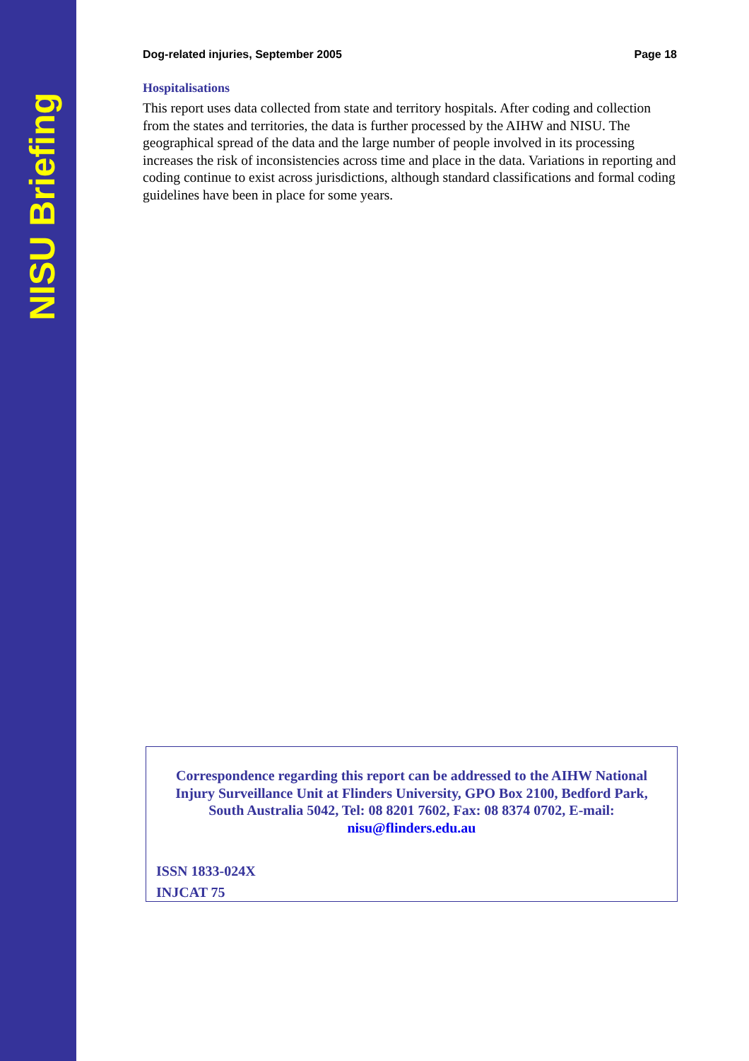NISU Briefing
Dog-related injuries, September 2005 Page 18
Hospitalisations
This report uses data collected from state and territory hospitals. After coding and collection from the states and territories, the data is further processed by the AIHW and NISU. The geographical spread of the data and the large number of people involved in its processing increases the risk of inconsistencies across time and place in the data. Variations in reporting and coding continue to exist across jurisdictions, although standard classifications and formal coding guidelines have been in place for some years.
Correspondence regarding this report can be addressed to the AIHW National Injury Surveillance Unit at Flinders University, GPO Box 2100, Bedford Park, South Australia 5042, Tel: 08 8201 7602, Fax: 08 8374 0702, E-mail: nisu@flinders.edu.au
ISSN 1833-024X
INJCAT 75